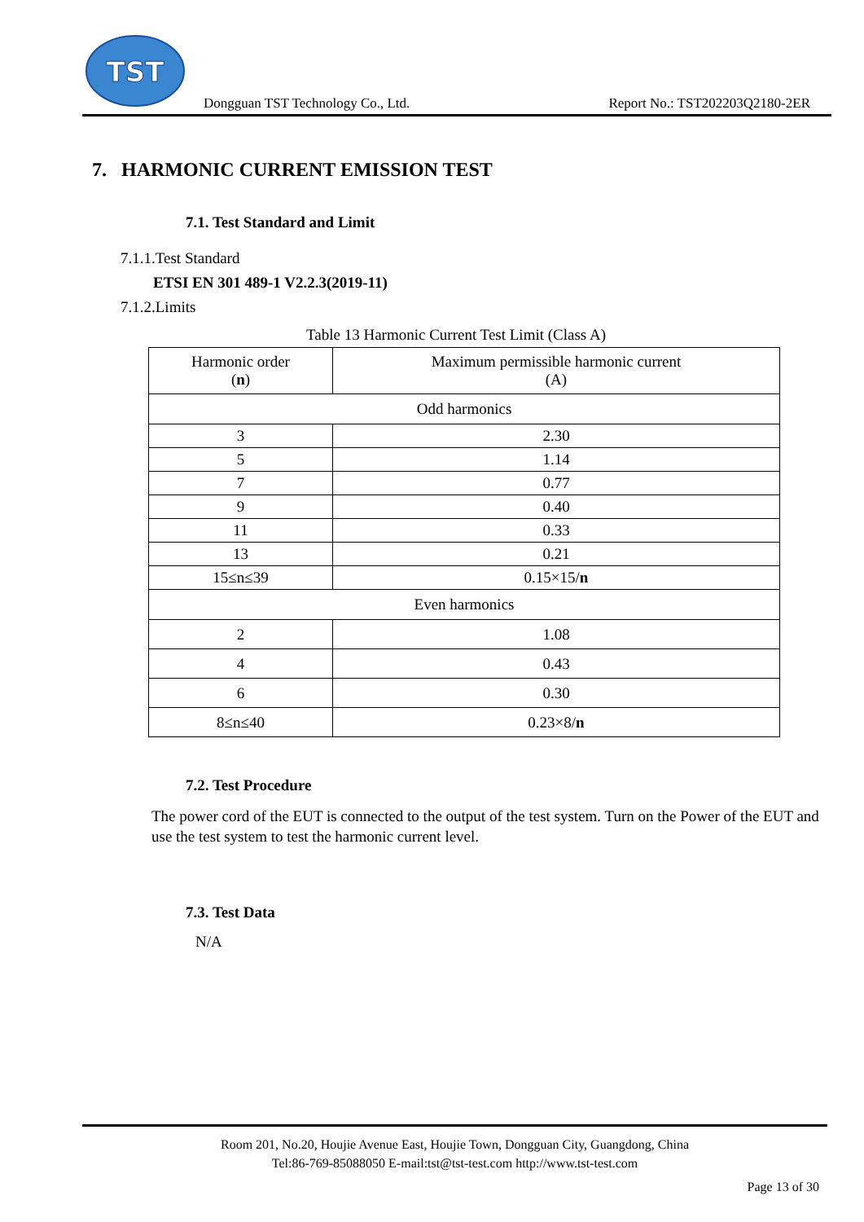TST
Dongguan TST Technology Co., Ltd. Report No.: TST202203Q2180-2ER
7. HARMONIC CURRENT EMISSION TEST
7.1. Test Standard and Limit
7.1.1.Test Standard
ETSI EN 301 489-1 V2.2.3(2019-11)
7.1.2.Limits
Table 13 Harmonic Current Test Limit (Class A)
| Harmonic order ( n ) | Maximum permissible harmonic current (A) |
| Odd harmonics | |
| 3 | 2.30 |
| 5 | 1.14 |
| 7 | 0.77 |
| 9 | 0.40 |
| 11 | 0.33 |
| 13 | 0.21 |
| 15≤n≤39 | 0.15×15/ n |
| Even harmonics | |
| 2 | 1.08 |
| 4 | 0.43 |
| 6 | 0.30 |
| 8≤n≤40 | 0.23×8/ n |
7.2. Test Procedure
The power cord of the EUT is connected to the output of the test system. Turn on the Power of the EUT and use the test system to test the harmonic current level.
7.3. Test Data
N/A
Room 201, No.20, Houjie Avenue East, Houjie Town, Dongguan City, Guangdong, China
Tel:86-769-85088050 E-mail:tst@tst-test.com http://www.tst-test.com
Page 13 of 30